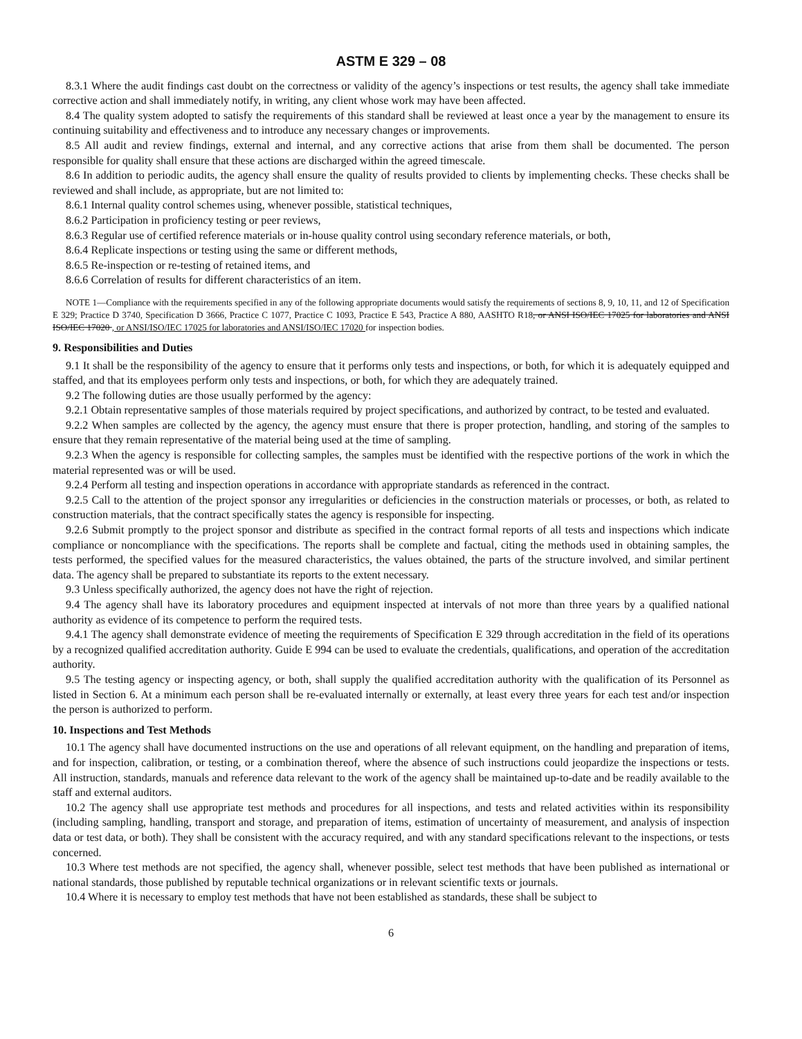ASTM E 329 – 08
8.3.1 Where the audit findings cast doubt on the correctness or validity of the agency’s inspections or test results, the agency shall take immediate corrective action and shall immediately notify, in writing, any client whose work may have been affected.
8.4 The quality system adopted to satisfy the requirements of this standard shall be reviewed at least once a year by the management to ensure its continuing suitability and effectiveness and to introduce any necessary changes or improvements.
8.5 All audit and review findings, external and internal, and any corrective actions that arise from them shall be documented. The person responsible for quality shall ensure that these actions are discharged within the agreed timescale.
8.6 In addition to periodic audits, the agency shall ensure the quality of results provided to clients by implementing checks. These checks shall be reviewed and shall include, as appropriate, but are not limited to:
8.6.1 Internal quality control schemes using, whenever possible, statistical techniques,
8.6.2 Participation in proficiency testing or peer reviews,
8.6.3 Regular use of certified reference materials or in-house quality control using secondary reference materials, or both,
8.6.4 Replicate inspections or testing using the same or different methods,
8.6.5 Re-inspection or re-testing of retained items, and
8.6.6 Correlation of results for different characteristics of an item.
NOTE 1—Compliance with the requirements specified in any of the following appropriate documents would satisfy the requirements of sections 8, 9, 10, 11, and 12 of Specification E 329; Practice D 3740, Specification D 3666, Practice C 1077, Practice C 1093, Practice E 543, Practice A 880, AASHTO R18, or ANSI ISO/IEC 17025 for laboratories and ANSI ISO/IEC 17020 , or ANSI/ISO/IEC 17025 for laboratories and ANSI/ISO/IEC 17020 for inspection bodies.
9. Responsibilities and Duties
9.1 It shall be the responsibility of the agency to ensure that it performs only tests and inspections, or both, for which it is adequately equipped and staffed, and that its employees perform only tests and inspections, or both, for which they are adequately trained.
9.2 The following duties are those usually performed by the agency:
9.2.1 Obtain representative samples of those materials required by project specifications, and authorized by contract, to be tested and evaluated.
9.2.2 When samples are collected by the agency, the agency must ensure that there is proper protection, handling, and storing of the samples to ensure that they remain representative of the material being used at the time of sampling.
9.2.3 When the agency is responsible for collecting samples, the samples must be identified with the respective portions of the work in which the material represented was or will be used.
9.2.4 Perform all testing and inspection operations in accordance with appropriate standards as referenced in the contract.
9.2.5 Call to the attention of the project sponsor any irregularities or deficiencies in the construction materials or processes, or both, as related to construction materials, that the contract specifically states the agency is responsible for inspecting.
9.2.6 Submit promptly to the project sponsor and distribute as specified in the contract formal reports of all tests and inspections which indicate compliance or noncompliance with the specifications. The reports shall be complete and factual, citing the methods used in obtaining samples, the tests performed, the specified values for the measured characteristics, the values obtained, the parts of the structure involved, and similar pertinent data. The agency shall be prepared to substantiate its reports to the extent necessary.
9.3 Unless specifically authorized, the agency does not have the right of rejection.
9.4 The agency shall have its laboratory procedures and equipment inspected at intervals of not more than three years by a qualified national authority as evidence of its competence to perform the required tests.
9.4.1 The agency shall demonstrate evidence of meeting the requirements of Specification E 329 through accreditation in the field of its operations by a recognized qualified accreditation authority. Guide E 994 can be used to evaluate the credentials, qualifications, and operation of the accreditation authority.
9.5 The testing agency or inspecting agency, or both, shall supply the qualified accreditation authority with the qualification of its Personnel as listed in Section 6. At a minimum each person shall be re-evaluated internally or externally, at least every three years for each test and/or inspection the person is authorized to perform.
10. Inspections and Test Methods
10.1 The agency shall have documented instructions on the use and operations of all relevant equipment, on the handling and preparation of items, and for inspection, calibration, or testing, or a combination thereof, where the absence of such instructions could jeopardize the inspections or tests. All instruction, standards, manuals and reference data relevant to the work of the agency shall be maintained up-to-date and be readily available to the staff and external auditors.
10.2 The agency shall use appropriate test methods and procedures for all inspections, and tests and related activities within its responsibility (including sampling, handling, transport and storage, and preparation of items, estimation of uncertainty of measurement, and analysis of inspection data or test data, or both). They shall be consistent with the accuracy required, and with any standard specifications relevant to the inspections, or tests concerned.
10.3 Where test methods are not specified, the agency shall, whenever possible, select test methods that have been published as international or national standards, those published by reputable technical organizations or in relevant scientific texts or journals.
10.4 Where it is necessary to employ test methods that have not been established as standards, these shall be subject to
6